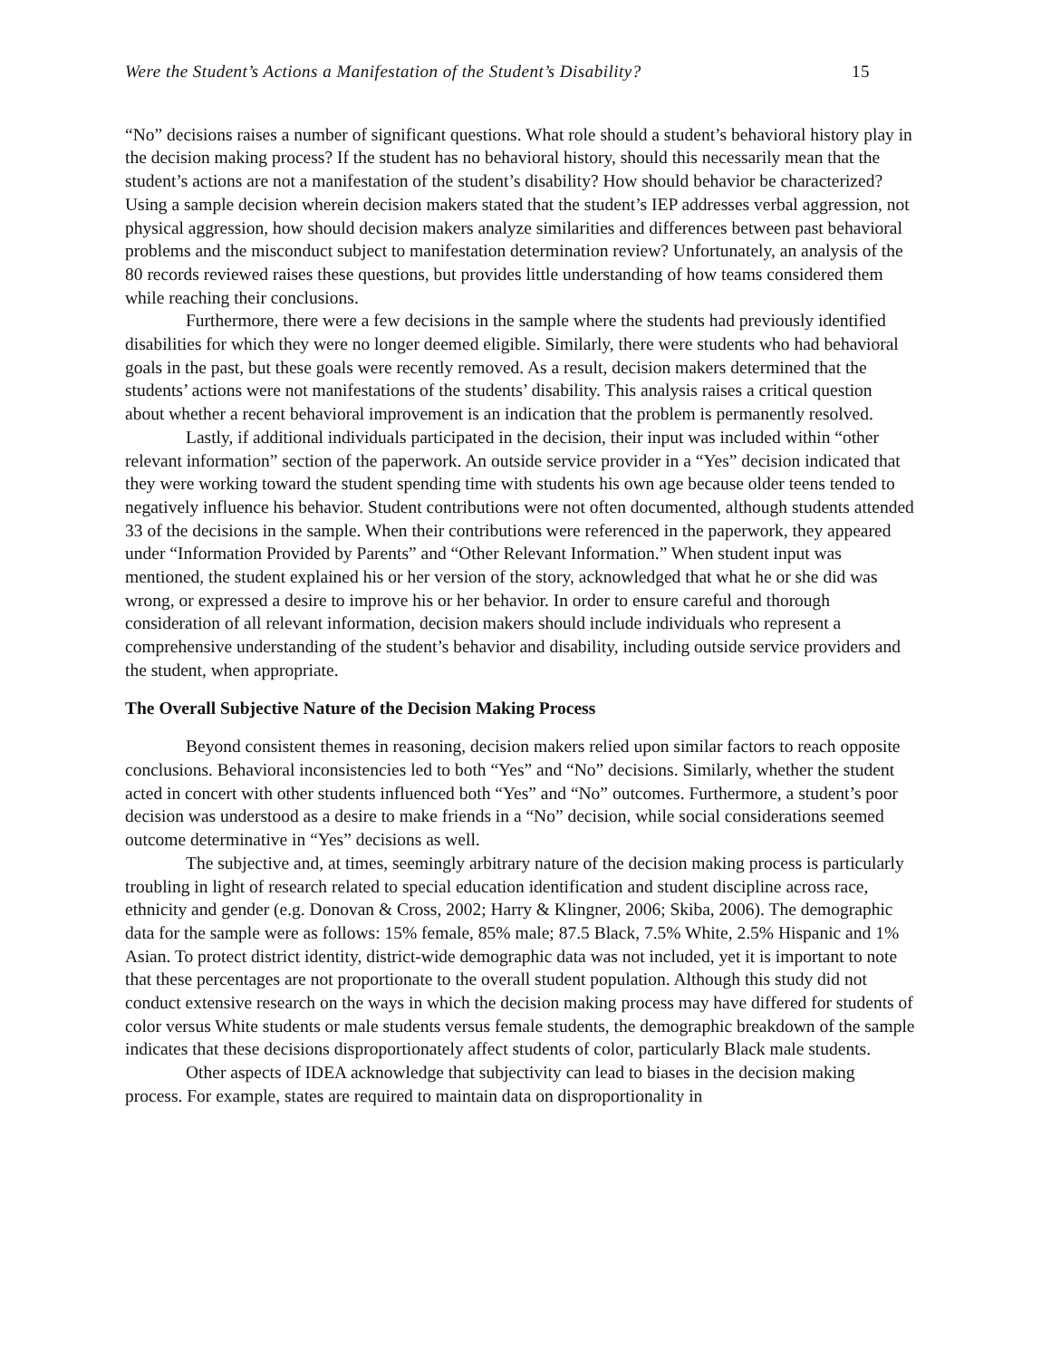Were the Student’s Actions a Manifestation of the Student’s Disability? 15
“No” decisions raises a number of significant questions. What role should a student’s behavioral history play in the decision making process? If the student has no behavioral history, should this necessarily mean that the student’s actions are not a manifestation of the student’s disability? How should behavior be characterized? Using a sample decision wherein decision makers stated that the student’s IEP addresses verbal aggression, not physical aggression, how should decision makers analyze similarities and differences between past behavioral problems and the misconduct subject to manifestation determination review? Unfortunately, an analysis of the 80 records reviewed raises these questions, but provides little understanding of how teams considered them while reaching their conclusions.
Furthermore, there were a few decisions in the sample where the students had previously identified disabilities for which they were no longer deemed eligible. Similarly, there were students who had behavioral goals in the past, but these goals were recently removed. As a result, decision makers determined that the students’ actions were not manifestations of the students’ disability. This analysis raises a critical question about whether a recent behavioral improvement is an indication that the problem is permanently resolved.
Lastly, if additional individuals participated in the decision, their input was included within “other relevant information” section of the paperwork. An outside service provider in a “Yes” decision indicated that they were working toward the student spending time with students his own age because older teens tended to negatively influence his behavior. Student contributions were not often documented, although students attended 33 of the decisions in the sample. When their contributions were referenced in the paperwork, they appeared under “Information Provided by Parents” and “Other Relevant Information.” When student input was mentioned, the student explained his or her version of the story, acknowledged that what he or she did was wrong, or expressed a desire to improve his or her behavior. In order to ensure careful and thorough consideration of all relevant information, decision makers should include individuals who represent a comprehensive understanding of the student’s behavior and disability, including outside service providers and the student, when appropriate.
The Overall Subjective Nature of the Decision Making Process
Beyond consistent themes in reasoning, decision makers relied upon similar factors to reach opposite conclusions. Behavioral inconsistencies led to both “Yes” and “No” decisions. Similarly, whether the student acted in concert with other students influenced both “Yes” and “No” outcomes. Furthermore, a student’s poor decision was understood as a desire to make friends in a “No” decision, while social considerations seemed outcome determinative in “Yes” decisions as well.
The subjective and, at times, seemingly arbitrary nature of the decision making process is particularly troubling in light of research related to special education identification and student discipline across race, ethnicity and gender (e.g. Donovan & Cross, 2002; Harry & Klingner, 2006; Skiba, 2006). The demographic data for the sample were as follows: 15% female, 85% male; 87.5 Black, 7.5% White, 2.5% Hispanic and 1% Asian. To protect district identity, district-wide demographic data was not included, yet it is important to note that these percentages are not proportionate to the overall student population. Although this study did not conduct extensive research on the ways in which the decision making process may have differed for students of color versus White students or male students versus female students, the demographic breakdown of the sample indicates that these decisions disproportionately affect students of color, particularly Black male students.
Other aspects of IDEA acknowledge that subjectivity can lead to biases in the decision making process. For example, states are required to maintain data on disproportionality in